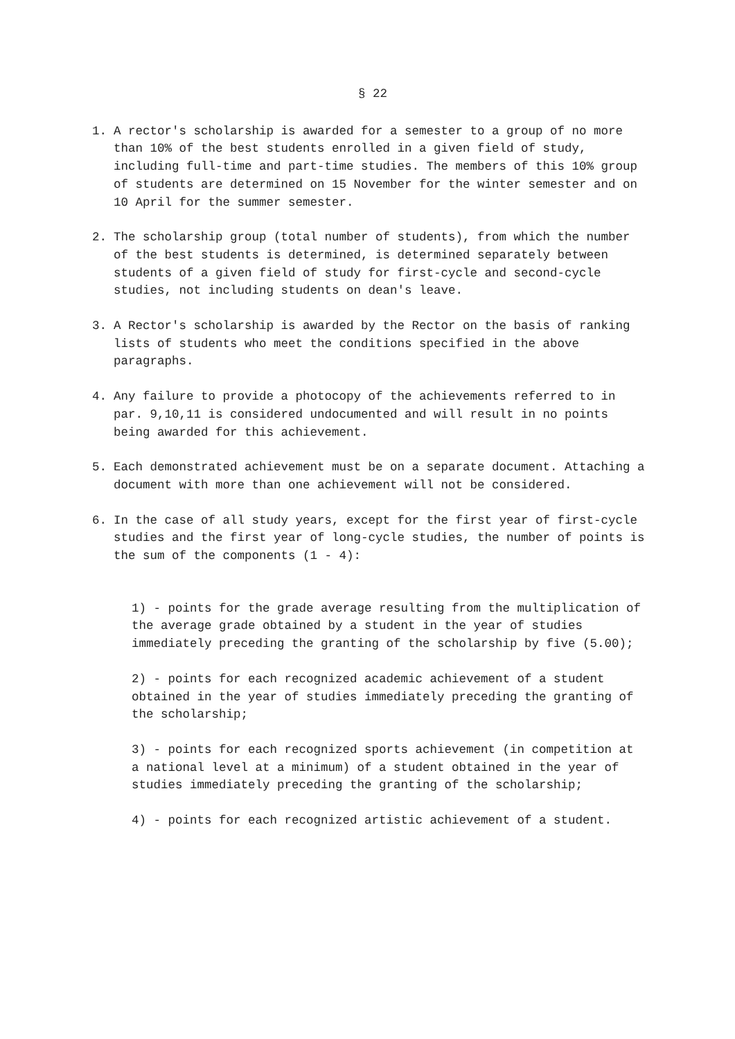§ 22
1. A rector's scholarship is awarded for a semester to a group of no more than 10% of the best students enrolled in a given field of study, including full-time and part-time studies. The members of this 10% group of students are determined on 15 November for the winter semester and on 10 April for the summer semester.
2. The scholarship group (total number of students), from which the number of the best students is determined, is determined separately between students of a given field of study for first-cycle and second-cycle studies, not including students on dean's leave.
3. A Rector's scholarship is awarded by the Rector on the basis of ranking lists of students who meet the conditions specified in the above paragraphs.
4. Any failure to provide a photocopy of the achievements referred to in par. 9,10,11 is considered undocumented and will result in no points being awarded for this achievement.
5. Each demonstrated achievement must be on a separate document. Attaching a document with more than one achievement will not be considered.
6. In the case of all study years, except for the first year of first-cycle studies and the first year of long-cycle studies, the number of points is the sum of the components (1 - 4):
1) - points for the grade average resulting from the multiplication of the average grade obtained by a student in the year of studies immediately preceding the granting of the scholarship by five (5.00);
2) - points for each recognized academic achievement of a student obtained in the year of studies immediately preceding the granting of the scholarship;
3) - points for each recognized sports achievement (in competition at a national level at a minimum) of a student obtained in the year of studies immediately preceding the granting of the scholarship;
4) - points for each recognized artistic achievement of a student.